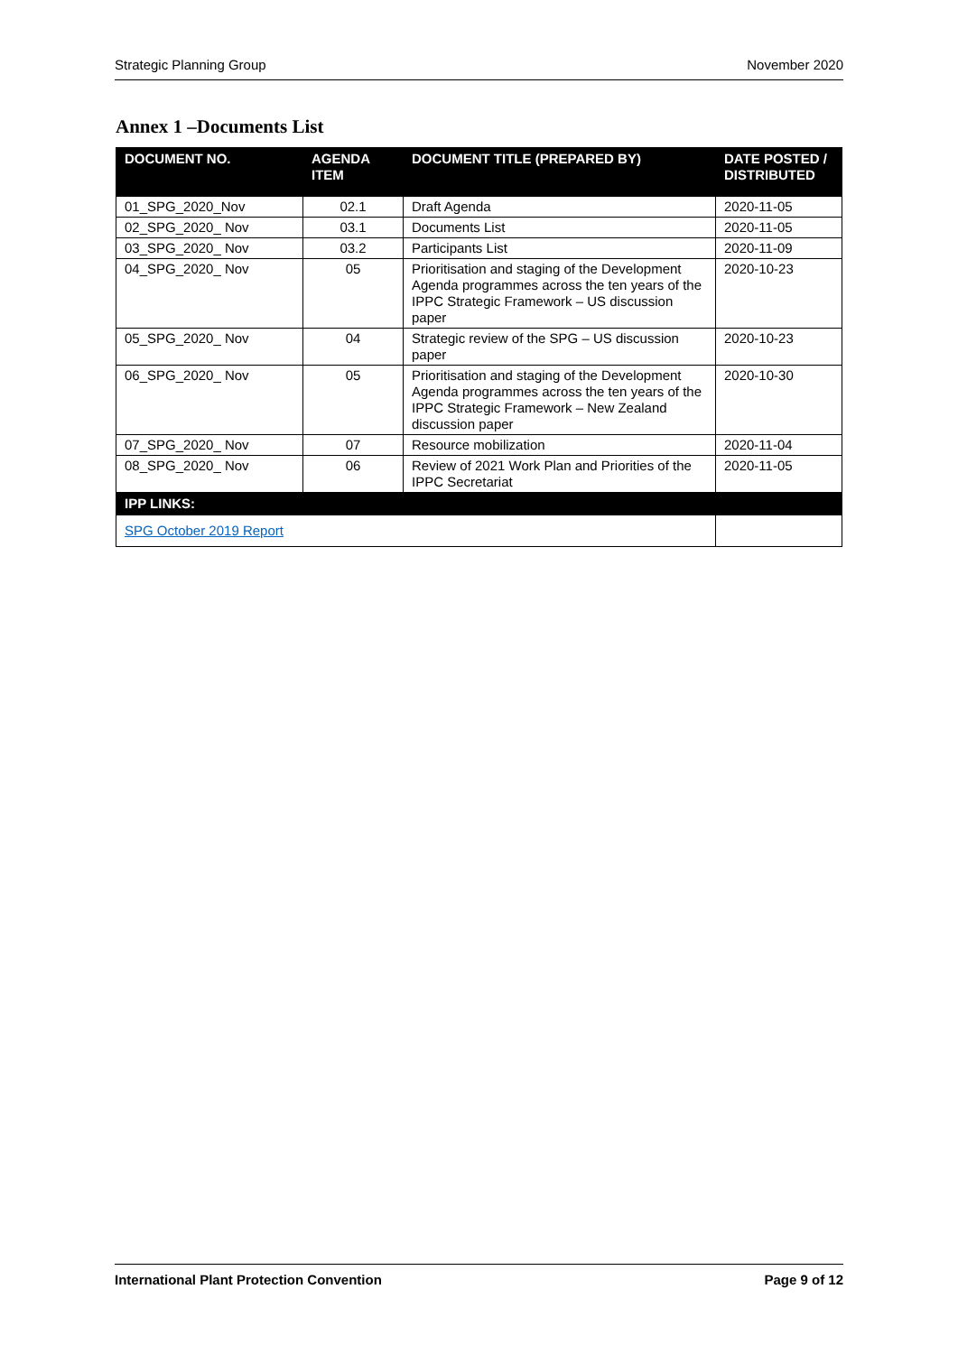Strategic Planning Group November 2020
Annex 1 –Documents List
| DOCUMENT NO. | AGENDA ITEM | DOCUMENT TITLE (PREPARED BY) | DATE POSTED / DISTRIBUTED |
| --- | --- | --- | --- |
| 01_SPG_2020_Nov | 02.1 | Draft Agenda | 2020-11-05 |
| 02_SPG_2020_ Nov | 03.1 | Documents List | 2020-11-05 |
| 03_SPG_2020_ Nov | 03.2 | Participants List | 2020-11-09 |
| 04_SPG_2020_ Nov | 05 | Prioritisation and staging of the Development Agenda programmes across the ten years of the IPPC Strategic Framework – US discussion paper | 2020-10-23 |
| 05_SPG_2020_ Nov | 04 | Strategic review of the SPG – US discussion paper | 2020-10-23 |
| 06_SPG_2020_ Nov | 05 | Prioritisation and staging of the Development Agenda programmes across the ten years of the IPPC Strategic Framework – New Zealand discussion paper | 2020-10-30 |
| 07_SPG_2020_ Nov | 07 | Resource mobilization | 2020-11-04 |
| 08_SPG_2020_ Nov | 06 | Review of 2021 Work Plan and Priorities of the IPPC Secretariat | 2020-11-05 |
| IPP LINKS: | | | |
| SPG October 2019 Report | | | |
International Plant Protection Convention Page 9 of 12